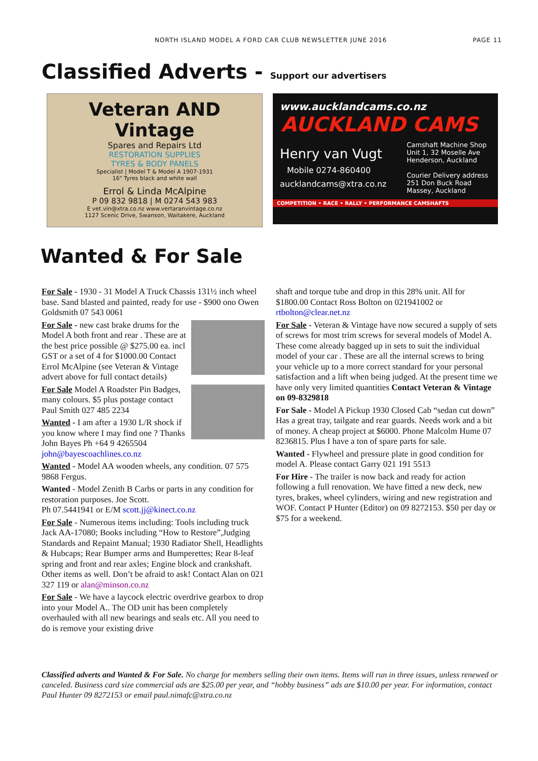NORTH ISLAND MODEL A FORD CAR CLUB NEWSLETTER JUNE 2016 PAGE 11
Classified Adverts - Support our advertisers
Veteran AND Vintage
Spares and Repairs Ltd
RESTORATION SUPPLIES
TYRES & BODY PANELS
Specialist | Model T & Model A 1907-1931
16" Tyres black and white wall
Errol & Linda McAlpine
P 09 832 9818 | M 0274 543 983
E vet.vin@xtra.co.nz www.vertaranvintage.co.nz
1127 Scenic Drive, Swanson, Waitakere, Auckland
www.aucklandcams.co.nz
AUCKLAND CAMS
Henry van Vugt
Mobile 0274-860400
aucklandcams@xtra.co.nz
Camshaft Machine Shop
Unit 1, 32 Moselle Ave
Henderson, Auckland
Courier Delivery address
251 Don Buck Road
Massey, Auckland
COMPETITION • RACE • RALLY • PERFORMANCE CAMSHAFTS
Wanted & For Sale
For Sale - 1930 - 31 Model A Truck Chassis 131½ inch wheel base. Sand blasted and painted, ready for use - $900 ono Owen Goldsmith 07 543 0061
For Sale - new cast brake drums for the Model A both front and rear . These are at the best price possible @ $275.00 ea. incl GST or a set of 4 for $1000.00 Contact Errol McAlpine (see Veteran & Vintage advert above for full contact details)
For Sale Model A Roadster Pin Badges, many colours. $5 plus postage contact Paul Smith 027 485 2234
Wanted - I am after a 1930 L/R shock if you know where I may find one ? Thanks John Bayes Ph +64 9 4265504 john@bayescoachlines.co.nz
Wanted - Model AA wooden wheels, any condition. 07 575 9868 Fergus.
Wanted - Model Zenith B Carbs or parts in any condition for restoration purposes. Joe Scott.
Ph 07.5441941 or E/M scott.jj@kinect.co.nz
For Sale - Numerous items including: Tools including truck Jack AA-17080; Books including “How to Restore”,Judging Standards and Repaint Manual; 1930 Radiator Shell, Headlights & Hubcaps; Rear Bumper arms and Bumperettes; Rear 8-leaf spring and front and rear axles; Engine block and crankshaft. Other items as well. Don’t be afraid to ask! Contact Alan on 021 327 119 or alan@minson.co.nz
For Sale - We have a laycock electric overdrive gearbox to drop into your Model A.. The OD unit has been completely overhauled with all new bearings and seals etc. All you need to do is remove your existing drive
shaft and torque tube and drop in this 28% unit. All for $1800.00 Contact Ross Bolton on 021941002 or rtbolton@clear.net.nz
For Sale - Veteran & Vintage have now secured a supply of sets of screws for most trim screws for several models of Model A. These come already bagged up in sets to suit the individual model of your car . These are all the internal screws to bring your vehicle up to a more correct standard for your personal satisfaction and a lift when being judged. At the present time we have only very limited quantities Contact Veteran & Vintage on 09-8329818
For Sale - Model A Pickup 1930 Closed Cab “sedan cut down” Has a great tray, tailgate and rear guards. Needs work and a bit of money. A cheap project at $6000. Phone Malcolm Hume 07 8236815. Plus I have a ton of spare parts for sale.
Wanted - Flywheel and pressure plate in good condition for model A. Please contact Garry 021 191 5513
For Hire - The trailer is now back and ready for action following a full renovation. We have fitted a new deck, new tyres, brakes, wheel cylinders, wiring and new registration and WOF. Contact P Hunter (Editor) on 09 8272153. $50 per day or $75 for a weekend.
Classified adverts and Wanted & For Sale. No charge for members selling their own items. Items will run in three issues, unless renewed or canceled. Business card size commercial ads are $25.00 per year, and “hobby business” ads are $10.00 per year. For information, contact Paul Hunter 09 8272153 or email paul.nimafc@xtra.co.nz